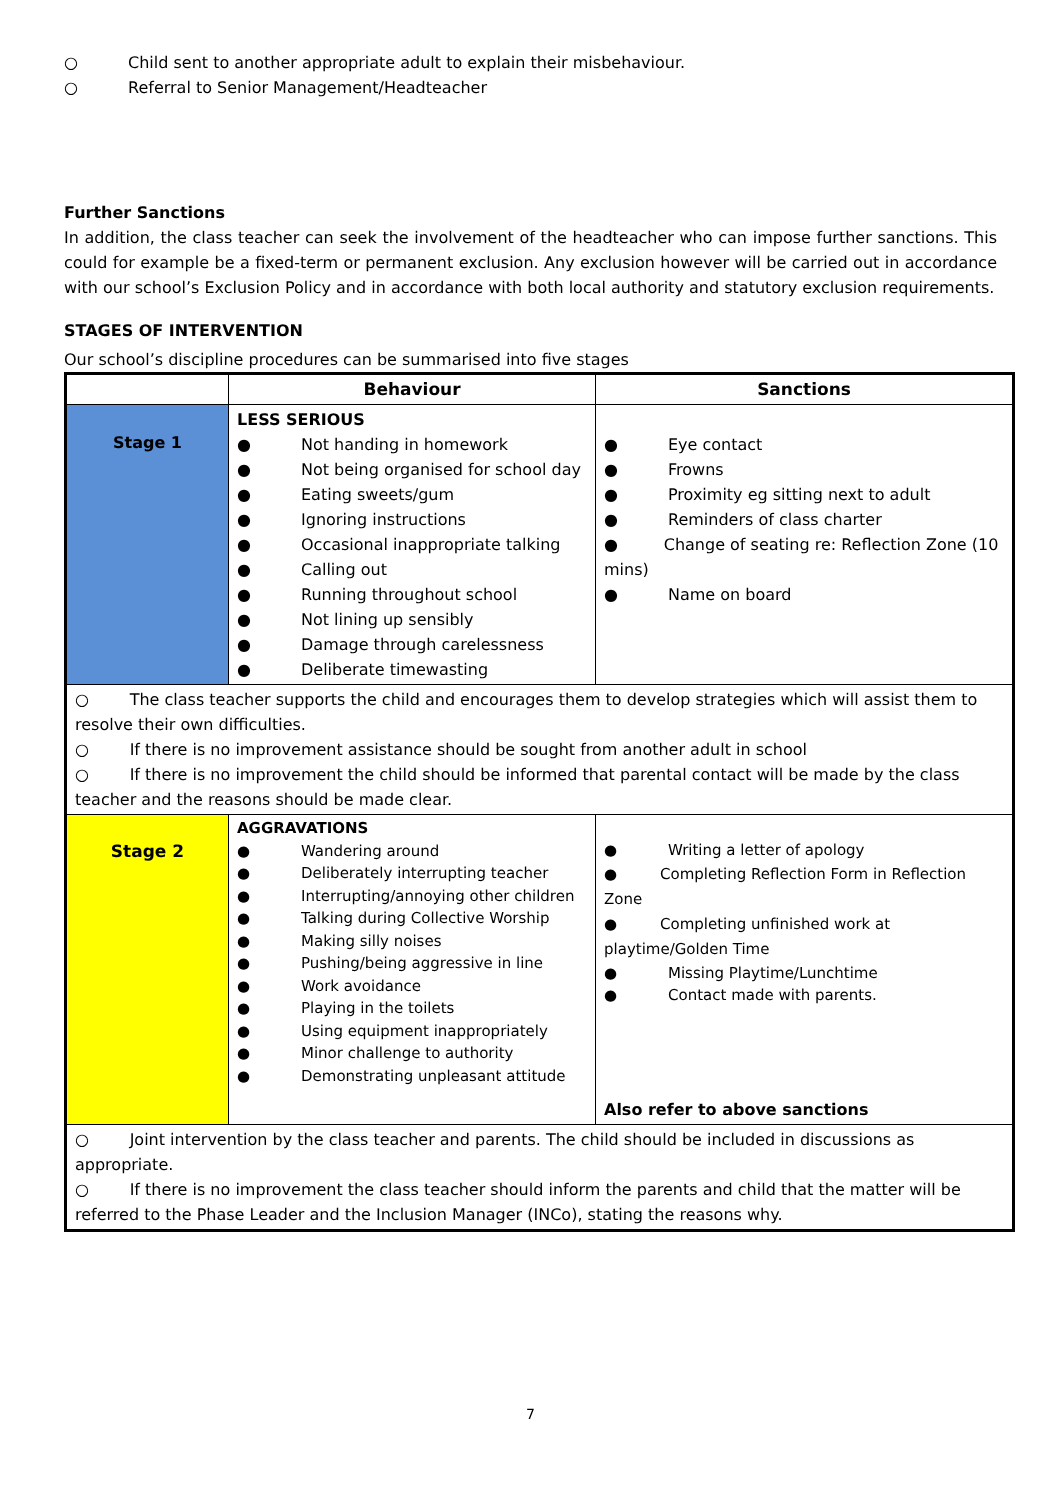○ Child sent to another appropriate adult to explain their misbehaviour.
○ Referral to Senior Management/Headteacher
Further Sanctions
In addition, the class teacher can seek the involvement of the headteacher who can impose further sanctions. This could for example be a fixed-term or permanent exclusion. Any exclusion however will be carried out in accordance with our school’s Exclusion Policy and in accordance with both local authority and statutory exclusion requirements.
STAGES OF INTERVENTION
Our school’s discipline procedures can be summarised into five stages
| | Behaviour | Sanctions |
| --- | --- | --- |
| Stage 1 | LESS SERIOUS ● Not handing in homework ● Not being organised for school day ● Eating sweets/gum ● Ignoring instructions ● Occasional inappropriate talking ● Calling out ● Running throughout school ● Not lining up sensibly ● Damage through carelessness ● Deliberate timewasting | ● Eye contact ● Frowns ● Proximity eg sitting next to adult ● Reminders of class charter ● Change of seating re: Reflection Zone (10 mins) ● Name on board |
| ○ The class teacher supports the child and encourages them to develop strategies which will assist them to resolve their own difficulties. ○ If there is no improvement assistance should be sought from another adult in school ○ If there is no improvement the child should be informed that parental contact will be made by the class teacher and the reasons should be made clear. | | |
| Stage 2 | AGGRAVATIONS ● Wandering around ● Deliberately interrupting teacher ● Interrupting/annoying other children ● Talking during Collective Worship ● Making silly noises ● Pushing/being aggressive in line ● Work avoidance ● Playing in the toilets ● Using equipment inappropriately ● Minor challenge to authority ● Demonstrating unpleasant attitude | ● Writing a letter of apology ● Completing Reflection Form in Reflection Zone ● Completing unfinished work at playtime/Golden Time ● Missing Playtime/Lunchtime ● Contact made with parents. Also refer to above sanctions |
| ○ Joint intervention by the class teacher and parents. The child should be included in discussions as appropriate. ○ If there is no improvement the class teacher should inform the parents and child that the matter will be referred to the Phase Leader and the Inclusion Manager (INCo), stating the reasons why. | | |
7